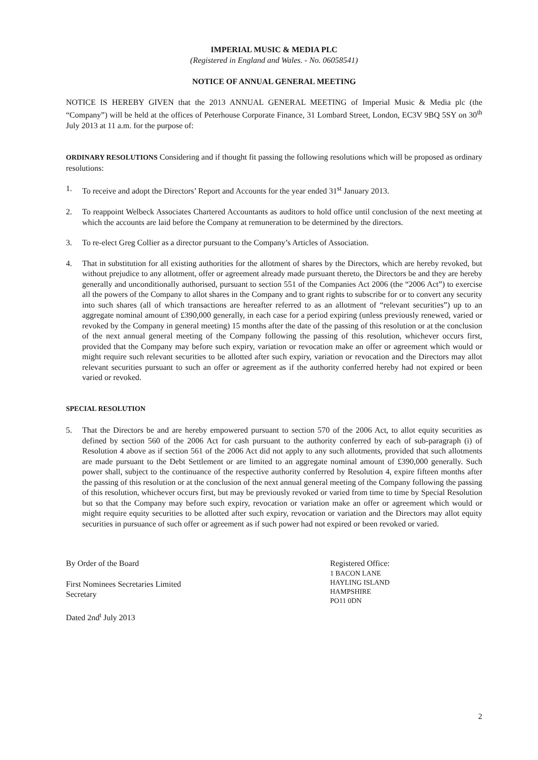IMPERIAL MUSIC & MEDIA PLC
(Registered in England and Wales. - No. 06058541)
NOTICE OF ANNUAL GENERAL MEETING
NOTICE IS HEREBY GIVEN that the 2013 ANNUAL GENERAL MEETING of Imperial Music & Media plc (the “Company”) will be held at the offices of Peterhouse Corporate Finance, 31 Lombard Street, London, EC3V 9BQ 5SY on 30<sup>th</sup> July 2013 at 11 a.m. for the purpose of:
ORDINARY RESOLUTIONS Considering and if thought fit passing the following resolutions which will be proposed as ordinary resolutions:
1. To receive and adopt the Directors’ Report and Accounts for the year ended 31<sup>st</sup> January 2013.
2. To reappoint Welbeck Associates Chartered Accountants as auditors to hold office until conclusion of the next meeting at which the accounts are laid before the Company at remuneration to be determined by the directors.
3. To re-elect Greg Collier as a director pursuant to the Company’s Articles of Association.
4. That in substitution for all existing authorities for the allotment of shares by the Directors, which are hereby revoked, but without prejudice to any allotment, offer or agreement already made pursuant thereto, the Directors be and they are hereby generally and unconditionally authorised, pursuant to section 551 of the Companies Act 2006 (the “2006 Act”) to exercise all the powers of the Company to allot shares in the Company and to grant rights to subscribe for or to convert any security into such shares (all of which transactions are hereafter referred to as an allotment of “relevant securities”) up to an aggregate nominal amount of £390,000 generally, in each case for a period expiring (unless previously renewed, varied or revoked by the Company in general meeting) 15 months after the date of the passing of this resolution or at the conclusion of the next annual general meeting of the Company following the passing of this resolution, whichever occurs first, provided that the Company may before such expiry, variation or revocation make an offer or agreement which would or might require such relevant securities to be allotted after such expiry, variation or revocation and the Directors may allot relevant securities pursuant to such an offer or agreement as if the authority conferred hereby had not expired or been varied or revoked.
SPECIAL RESOLUTION
5. That the Directors be and are hereby empowered pursuant to section 570 of the 2006 Act, to allot equity securities as defined by section 560 of the 2006 Act for cash pursuant to the authority conferred by each of sub-paragraph (i) of Resolution 4 above as if section 561 of the 2006 Act did not apply to any such allotments, provided that such allotments are made pursuant to the Debt Settlement or are limited to an aggregate nominal amount of £390,000 generally. Such power shall, subject to the continuance of the respective authority conferred by Resolution 4, expire fifteen months after the passing of this resolution or at the conclusion of the next annual general meeting of the Company following the passing of this resolution, whichever occurs first, but may be previously revoked or varied from time to time by Special Resolution but so that the Company may before such expiry, revocation or variation make an offer or agreement which would or might require equity securities to be allotted after such expiry, revocation or variation and the Directors may allot equity securities in pursuance of such offer or agreement as if such power had not expired or been revoked or varied.
By Order of the Board
First Nominees Secretaries Limited
Secretary
Dated 2nd<sup>t</sup> July 2013
Registered Office:
1 BACON LANE
HAYLING ISLAND
HAMPSHIRE
PO11 0DN
2